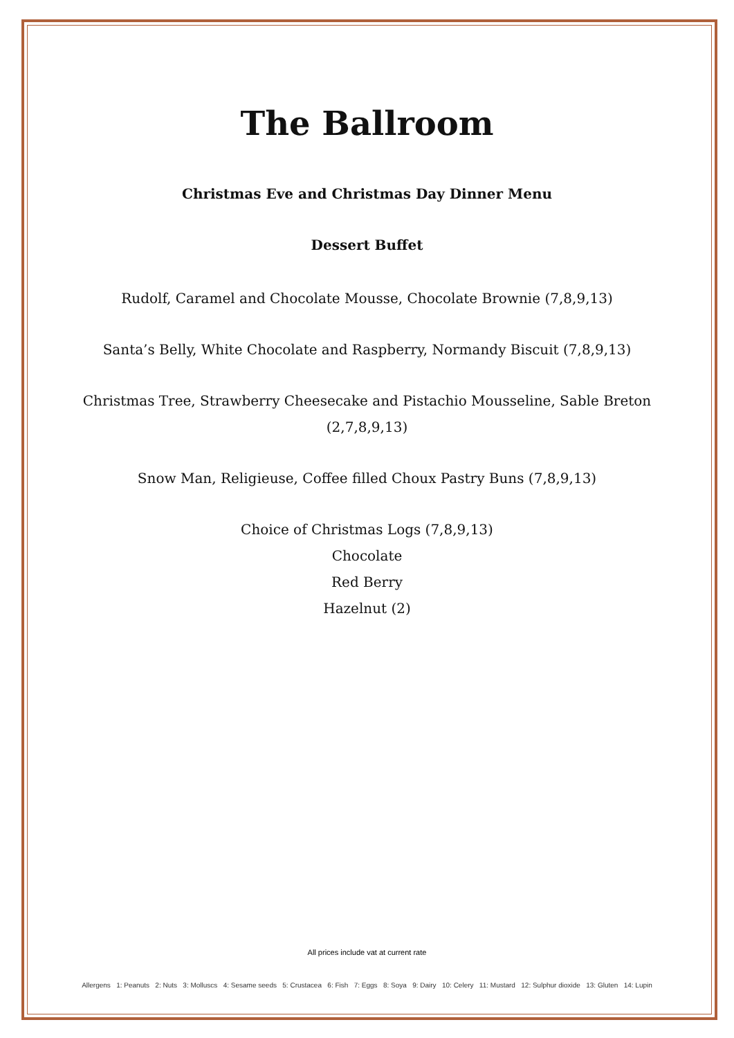The Ballroom
Christmas Eve and Christmas Day Dinner Menu
Dessert Buffet
Rudolf, Caramel and Chocolate Mousse, Chocolate Brownie (7,8,9,13)
Santa’s Belly, White Chocolate and Raspberry, Normandy Biscuit (7,8,9,13)
Christmas Tree, Strawberry Cheesecake and Pistachio Mousseline, Sable Breton (2,7,8,9,13)
Snow Man, Religieuse, Coffee filled Choux Pastry Buns (7,8,9,13)
Choice of Christmas Logs (7,8,9,13)
Chocolate
Red Berry
Hazelnut (2)
All prices include vat at current rate
Allergens 1: Peanuts 2: Nuts 3: Molluscs 4: Sesame seeds 5: Crustacea 6: Fish 7: Eggs 8: Soya 9: Dairy 10: Celery 11: Mustard 12: Sulphur dioxide 13: Gluten 14: Lupin